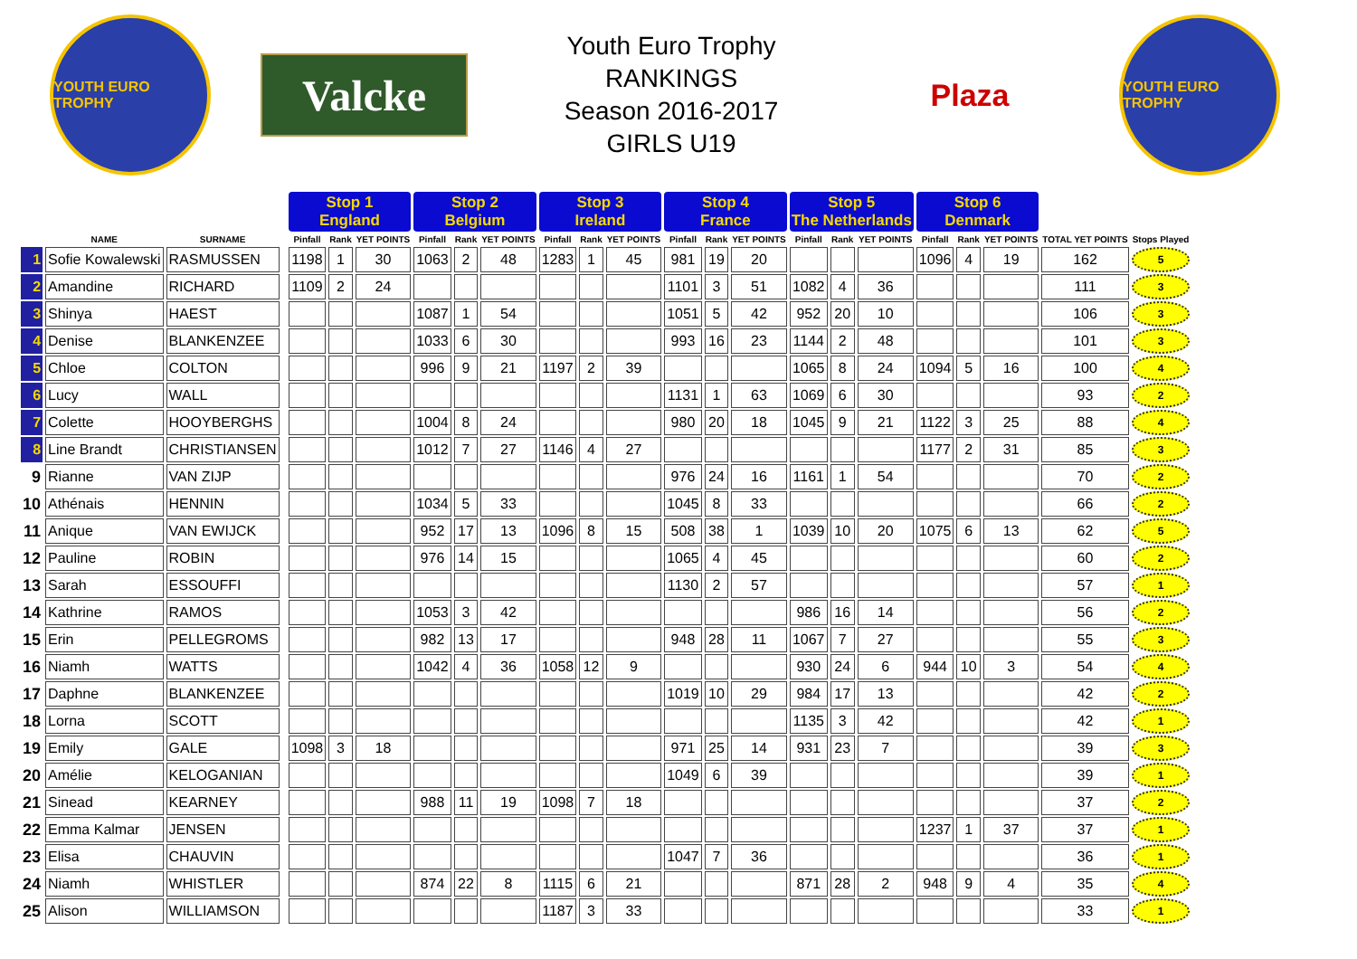YOUTH EURO TROPHY
Valcke
Youth Euro Trophy
RANKINGS
Season 2016-2017
GIRLS U19
Plaza
YOUTH EURO TROPHY
| | | | | Stop 1 England | | | Stop 2 Belgium | | | Stop 3 Ireland | | | Stop 4 France | | | Stop 5 The Netherlands | | | Stop 6 Denmark | | | | |
| --- | --- | --- | --- | --- | --- | --- | --- | --- | --- | --- | --- | --- | --- | --- | --- | --- | --- | --- | --- | --- | --- | --- | --- |
| | NAME | SURNAME | | Pinfall | Rank | YET POINTS | Pinfall | Rank | YET POINTS | Pinfall | Rank | YET POINTS | Pinfall | Rank | YET POINTS | Pinfall | Rank | YET POINTS | Pinfall | Rank | YET POINTS | TOTAL YET POINTS | Stops Played |
| 1 | Sofie Kowalewski | RASMUSSEN | | 1198 | 1 | 30 | 1063 | 2 | 48 | 1283 | 1 | 45 | 981 | 19 | 20 | | | | 1096 | 4 | 19 | 162 | 5 |
| 2 | Amandine | RICHARD | | 1109 | 2 | 24 | | | | | | | 1101 | 3 | 51 | 1082 | 4 | 36 | | | | 111 | 3 |
| 3 | Shinya | HAEST | | | | | 1087 | 1 | 54 | | | | 1051 | 5 | 42 | 952 | 20 | 10 | | | | 106 | 3 |
| 4 | Denise | BLANKENZEE | | | | | 1033 | 6 | 30 | | | | 993 | 16 | 23 | 1144 | 2 | 48 | | | | 101 | 3 |
| 5 | Chloe | COLTON | | | | | 996 | 9 | 21 | 1197 | 2 | 39 | | | | 1065 | 8 | 24 | 1094 | 5 | 16 | 100 | 4 |
| 6 | Lucy | WALL | | | | | | | | | | | 1131 | 1 | 63 | 1069 | 6 | 30 | | | | 93 | 2 |
| 7 | Colette | HOOYBERGHS | | | | | 1004 | 8 | 24 | | | | 980 | 20 | 18 | 1045 | 9 | 21 | 1122 | 3 | 25 | 88 | 4 |
| 8 | Line Brandt | CHRISTIANSEN | | | | | 1012 | 7 | 27 | 1146 | 4 | 27 | | | | | | | 1177 | 2 | 31 | 85 | 3 |
| 9 | Rianne | VAN ZIJP | | | | | | | | | | | 976 | 24 | 16 | 1161 | 1 | 54 | | | | 70 | 2 |
| 10 | Athénais | HENNIN | | | | | 1034 | 5 | 33 | | | | 1045 | 8 | 33 | | | | | | | 66 | 2 |
| 11 | Anique | VAN EWIJCK | | | | | 952 | 17 | 13 | 1096 | 8 | 15 | 508 | 38 | 1 | 1039 | 10 | 20 | 1075 | 6 | 13 | 62 | 5 |
| 12 | Pauline | ROBIN | | | | | 976 | 14 | 15 | | | | 1065 | 4 | 45 | | | | | | | 60 | 2 |
| 13 | Sarah | ESSOUFFI | | | | | | | | | | | 1130 | 2 | 57 | | | | | | | 57 | 1 |
| 14 | Kathrine | RAMOS | | | | | 1053 | 3 | 42 | | | | | | | 986 | 16 | 14 | | | | 56 | 2 |
| 15 | Erin | PELLEGROMS | | | | | 982 | 13 | 17 | | | | 948 | 28 | 11 | 1067 | 7 | 27 | | | | 55 | 3 |
| 16 | Niamh | WATTS | | | | | 1042 | 4 | 36 | 1058 | 12 | 9 | | | | 930 | 24 | 6 | 944 | 10 | 3 | 54 | 4 |
| 17 | Daphne | BLANKENZEE | | | | | | | | | | | 1019 | 10 | 29 | 984 | 17 | 13 | | | | 42 | 2 |
| 18 | Lorna | SCOTT | | | | | | | | | | | | | | 1135 | 3 | 42 | | | | 42 | 1 |
| 19 | Emily | GALE | | 1098 | 3 | 18 | | | | | | | 971 | 25 | 14 | 931 | 23 | 7 | | | | 39 | 3 |
| 20 | Amélie | KELOGANIAN | | | | | | | | | | | 1049 | 6 | 39 | | | | | | | 39 | 1 |
| 21 | Sinead | KEARNEY | | | | | 988 | 11 | 19 | 1098 | 7 | 18 | | | | | | | | | | 37 | 2 |
| 22 | Emma Kalmar | JENSEN | | | | | | | | | | | | | | | | | 1237 | 1 | 37 | 37 | 1 |
| 23 | Elisa | CHAUVIN | | | | | | | | | | | 1047 | 7 | 36 | | | | | | | 36 | 1 |
| 24 | Niamh | WHISTLER | | | | | 874 | 22 | 8 | 1115 | 6 | 21 | | | | 871 | 28 | 2 | 948 | 9 | 4 | 35 | 4 |
| 25 | Alison | WILLIAMSON | | | | | | | | 1187 | 3 | 33 | | | | | | | | | | 33 | 1 |